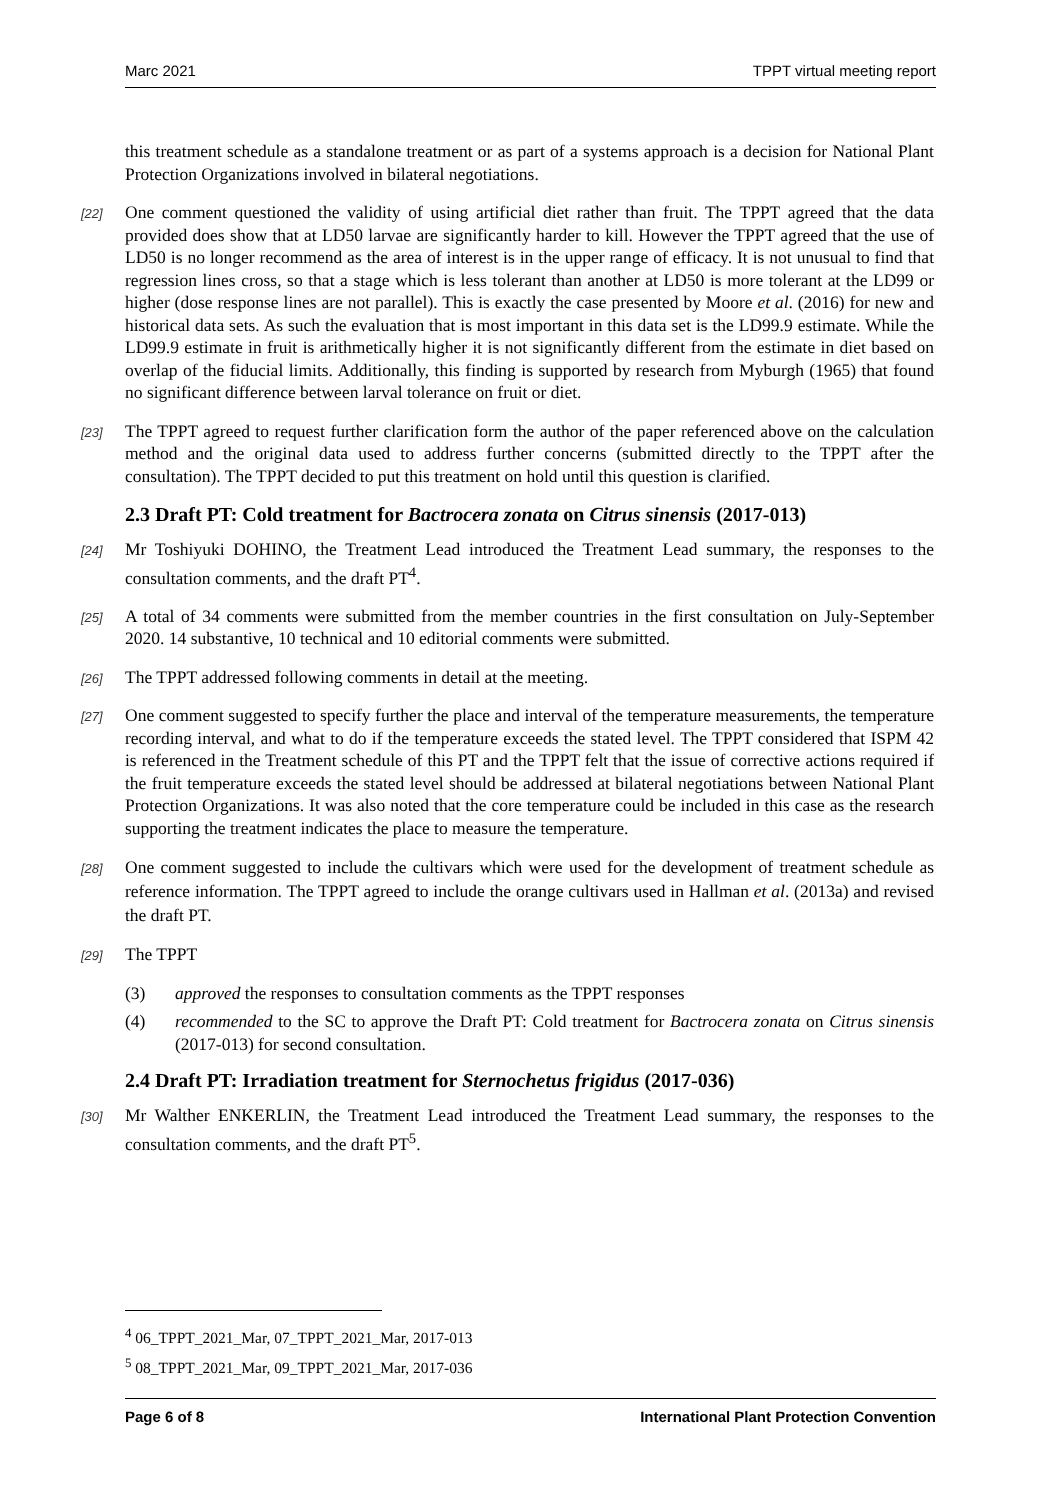Marc 2021 TPPT virtual meeting report
this treatment schedule as a standalone treatment or as part of a systems approach is a decision for National Plant Protection Organizations involved in bilateral negotiations.
[22] One comment questioned the validity of using artificial diet rather than fruit. The TPPT agreed that the data provided does show that at LD50 larvae are significantly harder to kill. However the TPPT agreed that the use of LD50 is no longer recommend as the area of interest is in the upper range of efficacy. It is not unusual to find that regression lines cross, so that a stage which is less tolerant than another at LD50 is more tolerant at the LD99 or higher (dose response lines are not parallel). This is exactly the case presented by Moore et al. (2016) for new and historical data sets. As such the evaluation that is most important in this data set is the LD99.9 estimate. While the LD99.9 estimate in fruit is arithmetically higher it is not significantly different from the estimate in diet based on overlap of the fiducial limits. Additionally, this finding is supported by research from Myburgh (1965) that found no significant difference between larval tolerance on fruit or diet.
[23] The TPPT agreed to request further clarification form the author of the paper referenced above on the calculation method and the original data used to address further concerns (submitted directly to the TPPT after the consultation). The TPPT decided to put this treatment on hold until this question is clarified.
2.3 Draft PT: Cold treatment for Bactrocera zonata on Citrus sinensis (2017-013)
[24] Mr Toshiyuki DOHINO, the Treatment Lead introduced the Treatment Lead summary, the responses to the consultation comments, and the draft PT<sup>4</sup>.
[25] A total of 34 comments were submitted from the member countries in the first consultation on July-September 2020. 14 substantive, 10 technical and 10 editorial comments were submitted.
[26] The TPPT addressed following comments in detail at the meeting.
[27] One comment suggested to specify further the place and interval of the temperature measurements, the temperature recording interval, and what to do if the temperature exceeds the stated level. The TPPT considered that ISPM 42 is referenced in the Treatment schedule of this PT and the TPPT felt that the issue of corrective actions required if the fruit temperature exceeds the stated level should be addressed at bilateral negotiations between National Plant Protection Organizations. It was also noted that the core temperature could be included in this case as the research supporting the treatment indicates the place to measure the temperature.
[28] One comment suggested to include the cultivars which were used for the development of treatment schedule as reference information. The TPPT agreed to include the orange cultivars used in Hallman et al. (2013a) and revised the draft PT.
[29] The TPPT
(3) approved the responses to consultation comments as the TPPT responses
(4) recommended to the SC to approve the Draft PT: Cold treatment for Bactrocera zonata on Citrus sinensis (2017-013) for second consultation.
2.4 Draft PT: Irradiation treatment for Sternochetus frigidus (2017-036)
[30] Mr Walther ENKERLIN, the Treatment Lead introduced the Treatment Lead summary, the responses to the consultation comments, and the draft PT<sup>5</sup>.
<sup>4</sup> 06_TPPT_2021_Mar, 07_TPPT_2021_Mar, 2017-013
<sup>5</sup> 08_TPPT_2021_Mar, 09_TPPT_2021_Mar, 2017-036
Page 6 of 8 International Plant Protection Convention